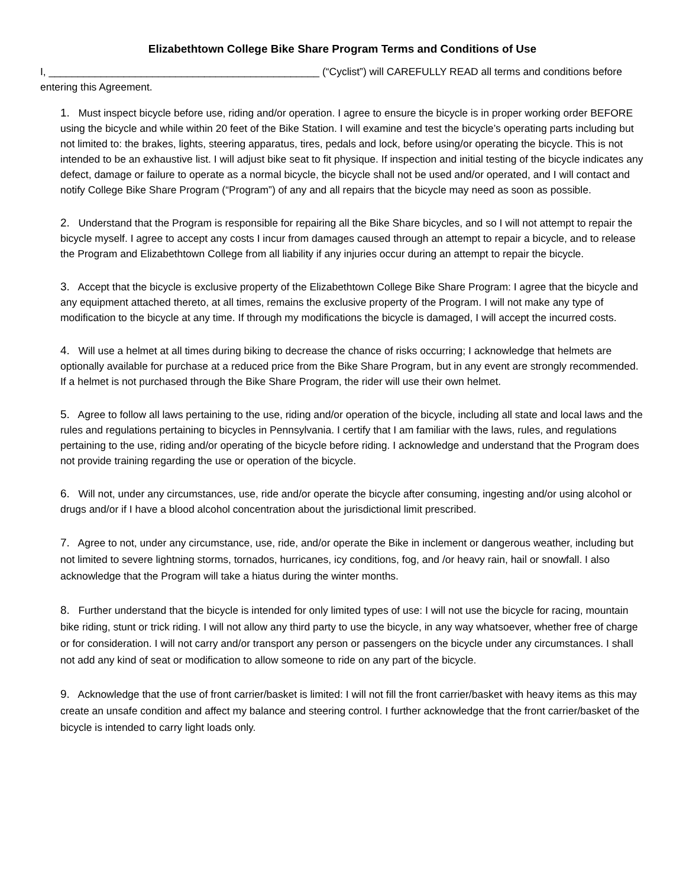Elizabethtown College Bike Share Program Terms and Conditions of Use
I, _______________________________________________ (“Cyclist”) will CAREFULLY READ all terms and conditions before entering this Agreement.
1. Must inspect bicycle before use, riding and/or operation. I agree to ensure the bicycle is in proper working order BEFORE using the bicycle and while within 20 feet of the Bike Station. I will examine and test the bicycle’s operating parts including but not limited to: the brakes, lights, steering apparatus, tires, pedals and lock, before using/or operating the bicycle. This is not intended to be an exhaustive list. I will adjust bike seat to fit physique. If inspection and initial testing of the bicycle indicates any defect, damage or failure to operate as a normal bicycle, the bicycle shall not be used and/or operated, and I will contact and notify College Bike Share Program (“Program”) of any and all repairs that the bicycle may need as soon as possible.
2. Understand that the Program is responsible for repairing all the Bike Share bicycles, and so I will not attempt to repair the bicycle myself. I agree to accept any costs I incur from damages caused through an attempt to repair a bicycle, and to release the Program and Elizabethtown College from all liability if any injuries occur during an attempt to repair the bicycle.
3. Accept that the bicycle is exclusive property of the Elizabethtown College Bike Share Program: I agree that the bicycle and any equipment attached thereto, at all times, remains the exclusive property of the Program. I will not make any type of modification to the bicycle at any time. If through my modifications the bicycle is damaged, I will accept the incurred costs.
4. Will use a helmet at all times during biking to decrease the chance of risks occurring; I acknowledge that helmets are optionally available for purchase at a reduced price from the Bike Share Program, but in any event are strongly recommended. If a helmet is not purchased through the Bike Share Program, the rider will use their own helmet.
5. Agree to follow all laws pertaining to the use, riding and/or operation of the bicycle, including all state and local laws and the rules and regulations pertaining to bicycles in Pennsylvania. I certify that I am familiar with the laws, rules, and regulations pertaining to the use, riding and/or operating of the bicycle before riding. I acknowledge and understand that the Program does not provide training regarding the use or operation of the bicycle.
6. Will not, under any circumstances, use, ride and/or operate the bicycle after consuming, ingesting and/or using alcohol or drugs and/or if I have a blood alcohol concentration about the jurisdictional limit prescribed.
7. Agree to not, under any circumstance, use, ride, and/or operate the Bike in inclement or dangerous weather, including but not limited to severe lightning storms, tornados, hurricanes, icy conditions, fog, and /or heavy rain, hail or snowfall. I also acknowledge that the Program will take a hiatus during the winter months.
8. Further understand that the bicycle is intended for only limited types of use: I will not use the bicycle for racing, mountain bike riding, stunt or trick riding. I will not allow any third party to use the bicycle, in any way whatsoever, whether free of charge or for consideration. I will not carry and/or transport any person or passengers on the bicycle under any circumstances. I shall not add any kind of seat or modification to allow someone to ride on any part of the bicycle.
9. Acknowledge that the use of front carrier/basket is limited: I will not fill the front carrier/basket with heavy items as this may create an unsafe condition and affect my balance and steering control. I further acknowledge that the front carrier/basket of the bicycle is intended to carry light loads only.